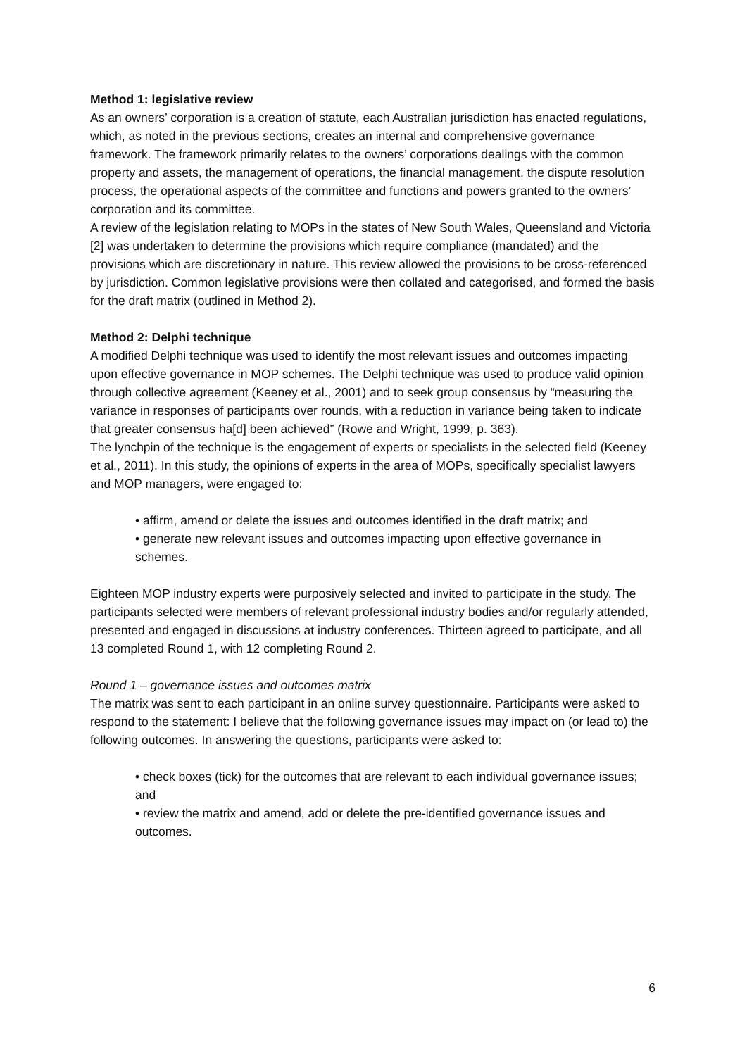Method 1: legislative review
As an owners’ corporation is a creation of statute, each Australian jurisdiction has enacted regulations, which, as noted in the previous sections, creates an internal and comprehensive governance framework. The framework primarily relates to the owners’ corporations dealings with the common property and assets, the management of operations, the financial management, the dispute resolution process, the operational aspects of the committee and functions and powers granted to the owners’ corporation and its committee.
A review of the legislation relating to MOPs in the states of New South Wales, Queensland and Victoria [2] was undertaken to determine the provisions which require compliance (mandated) and the provisions which are discretionary in nature. This review allowed the provisions to be cross-referenced by jurisdiction. Common legislative provisions were then collated and categorised, and formed the basis for the draft matrix (outlined in Method 2).
Method 2: Delphi technique
A modified Delphi technique was used to identify the most relevant issues and outcomes impacting upon effective governance in MOP schemes. The Delphi technique was used to produce valid opinion through collective agreement (Keeney et al., 2001) and to seek group consensus by “measuring the variance in responses of participants over rounds, with a reduction in variance being taken to indicate that greater consensus ha[d] been achieved” (Rowe and Wright, 1999, p. 363).
The lynchpin of the technique is the engagement of experts or specialists in the selected field (Keeney et al., 2011). In this study, the opinions of experts in the area of MOPs, specifically specialist lawyers and MOP managers, were engaged to:
• affirm, amend or delete the issues and outcomes identified in the draft matrix; and
• generate new relevant issues and outcomes impacting upon effective governance in schemes.
Eighteen MOP industry experts were purposively selected and invited to participate in the study. The participants selected were members of relevant professional industry bodies and/or regularly attended, presented and engaged in discussions at industry conferences. Thirteen agreed to participate, and all 13 completed Round 1, with 12 completing Round 2.
Round 1 – governance issues and outcomes matrix
The matrix was sent to each participant in an online survey questionnaire. Participants were asked to respond to the statement: I believe that the following governance issues may impact on (or lead to) the following outcomes. In answering the questions, participants were asked to:
• check boxes (tick) for the outcomes that are relevant to each individual governance issues; and
• review the matrix and amend, add or delete the pre-identified governance issues and outcomes.
6